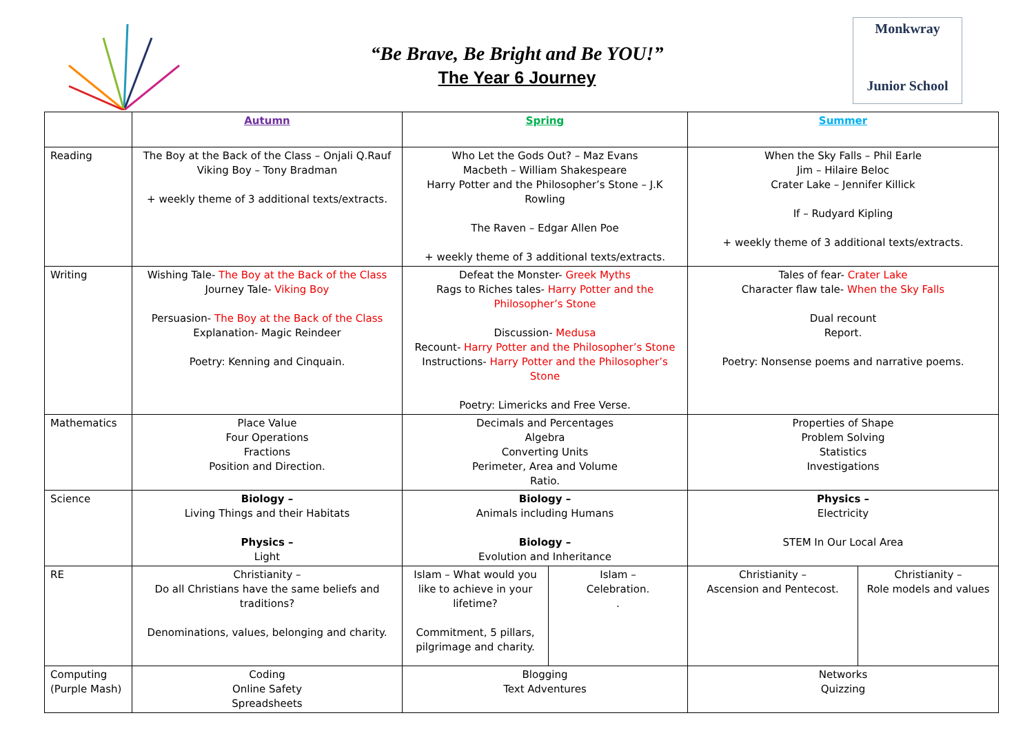“Be Brave, Be Bright and Be YOU!”
The Year 6 Journey
Monkwray
Junior School
| | Autumn | Spring | | Summer | |
| --- | --- | --- | --- | --- | --- |
| Reading | The Boy at the Back of the Class – Onjali Q.Rauf Viking Boy – Tony Bradman + weekly theme of 3 additional texts/extracts. | Who Let the Gods Out? – Maz Evans Macbeth – William Shakespeare Harry Potter and the Philosopher’s Stone – J.K Rowling The Raven – Edgar Allen Poe + weekly theme of 3 additional texts/extracts. | | When the Sky Falls – Phil Earle Jim – Hilaire Beloc Crater Lake – Jennifer Killick If – Rudyard Kipling + weekly theme of 3 additional texts/extracts. | |
| Writing | Wishing Tale- The Boy at the Back of the Class Journey Tale- Viking Boy Persuasion- The Boy at the Back of the Class Explanation- Magic Reindeer Poetry: Kenning and Cinquain. | Defeat the Monster- Greek Myths Rags to Riches tales- Harry Potter and the Philosopher’s Stone Discussion- Medusa Recount- Harry Potter and the Philosopher’s Stone Instructions- Harry Potter and the Philosopher’s Stone Poetry: Limericks and Free Verse. | | Tales of fear- Crater Lake Character flaw tale- When the Sky Falls Dual recount Report. Poetry: Nonsense poems and narrative poems. | |
| Mathematics | Place Value Four Operations Fractions Position and Direction. | Decimals and Percentages Algebra Converting Units Perimeter, Area and Volume Ratio. | | Properties of Shape Problem Solving Statistics Investigations | |
| Science | Biology – Living Things and their Habitats Physics – Light | Biology – Animals including Humans Biology – Evolution and Inheritance | | Physics – Electricity STEM In Our Local Area | |
| RE | Christianity – Do all Christians have the same beliefs and traditions? Denominations, values, belonging and charity. | Islam – What would you like to achieve in your lifetime? Commitment, 5 pillars, pilgrimage and charity. | Islam – Celebration. . | Christianity – Ascension and Pentecost. | Christianity – Role models and values |
| Computing (Purple Mash) | Coding Online Safety Spreadsheets | Blogging Text Adventures | | Networks Quizzing | |